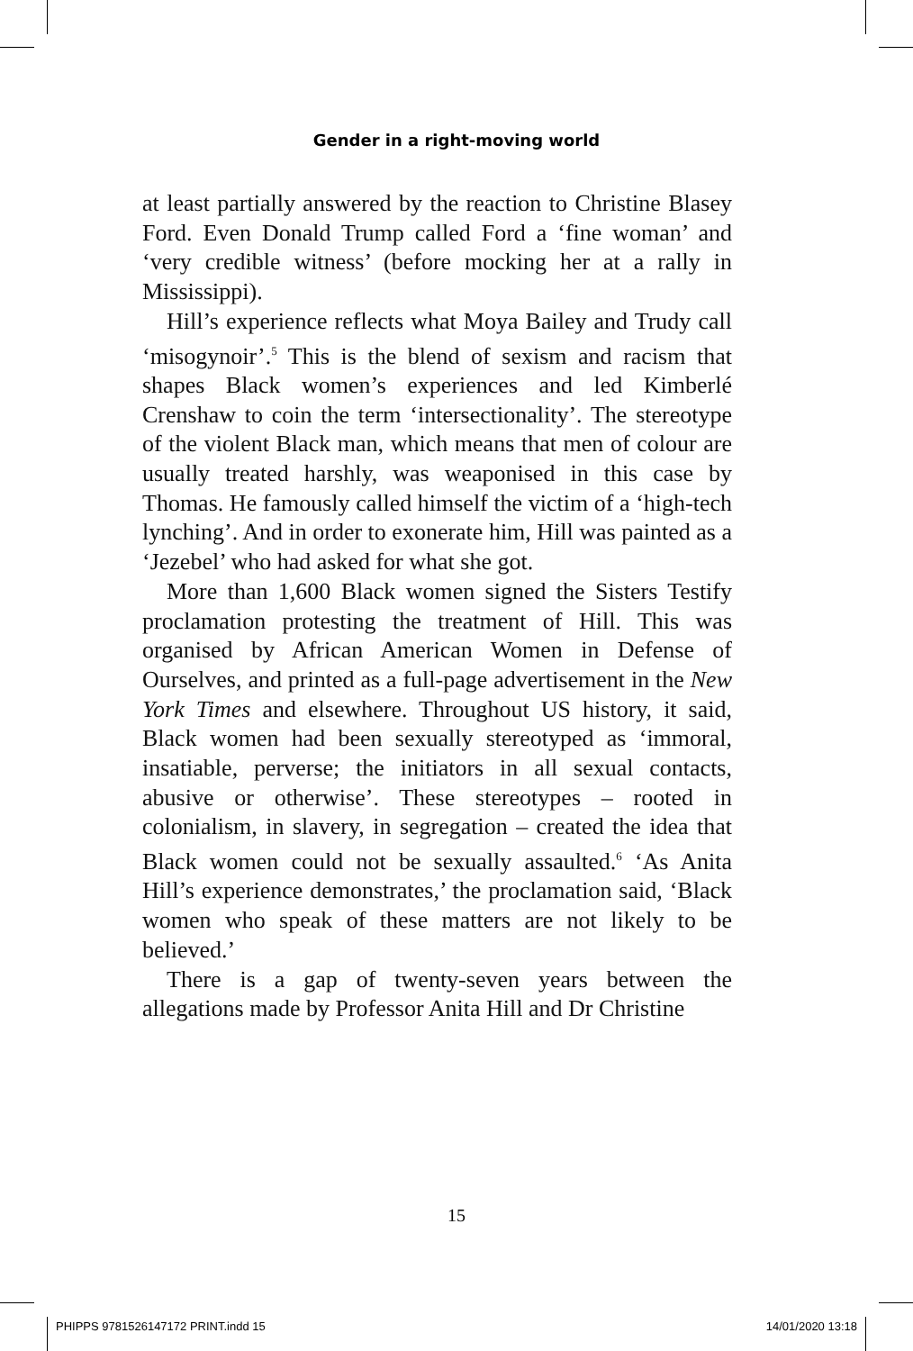Gender in a right-moving world
at least partially answered by the reaction to Christine Blasey Ford. Even Donald Trump called Ford a ‘fine woman’ and ‘very credible witness’ (before mocking her at a rally in Mississippi).
Hill’s experience reflects what Moya Bailey and Trudy call ‘misogynoir’.<sup>5</sup> This is the blend of sexism and racism that shapes Black women’s experiences and led Kimberlé Crenshaw to coin the term ‘intersectionality’. The stereotype of the violent Black man, which means that men of colour are usually treated harshly, was weaponised in this case by Thomas. He famously called himself the victim of a ‘high-tech lynching’. And in order to exonerate him, Hill was painted as a ‘Jezebel’ who had asked for what she got.
More than 1,600 Black women signed the Sisters Testify proclamation protesting the treatment of Hill. This was organised by African American Women in Defense of Ourselves, and printed as a full-page advertisement in the New York Times and elsewhere. Throughout US history, it said, Black women had been sexually stereotyped as ‘immoral, insatiable, perverse; the initiators in all sexual contacts, abusive or otherwise’. These stereotypes – rooted in colonialism, in slavery, in segregation – created the idea that Black women could not be sexually assaulted.<sup>6</sup> ‘As Anita Hill’s experience demonstrates,’ the proclamation said, ‘Black women who speak of these matters are not likely to be believed.’
There is a gap of twenty-seven years between the allegations made by Professor Anita Hill and Dr Christine
15
PHIPPS 9781526147172 PRINT.indd 15 14/01/2020 13:18